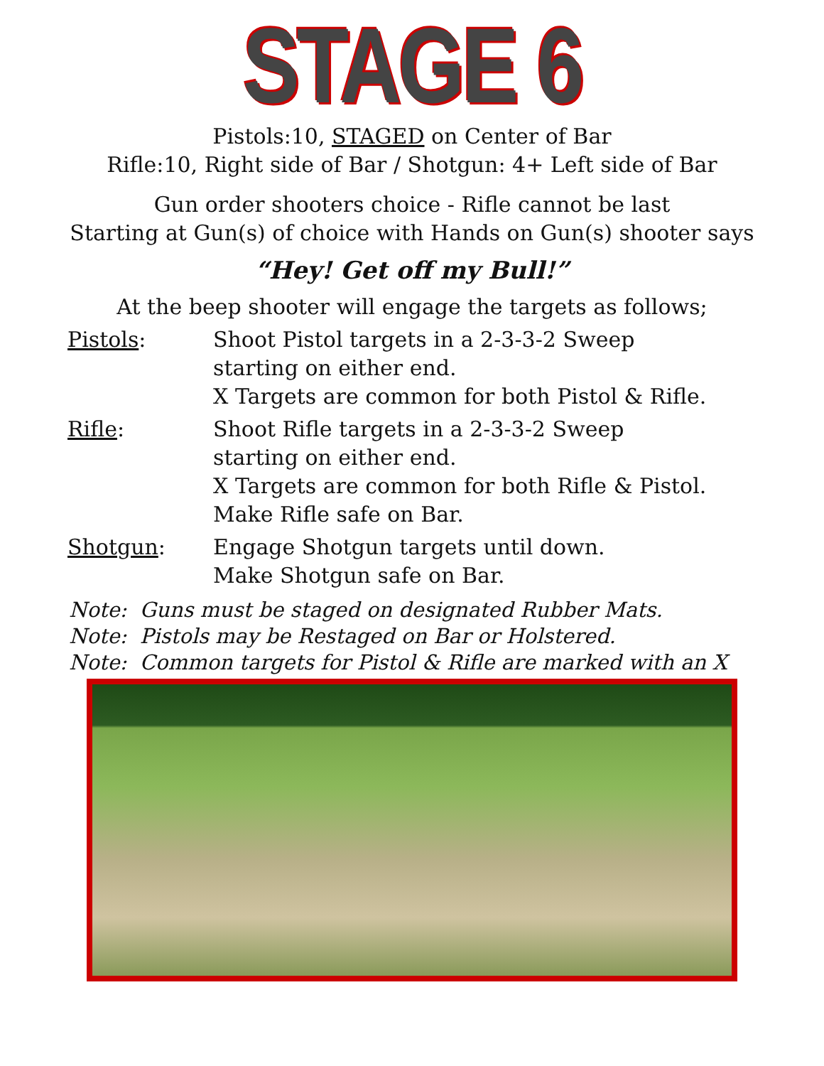STAGE 6
Pistols:10, STAGED on Center of Bar
Rifle:10, Right side of Bar / Shotgun: 4+ Left side of Bar
Gun order shooters choice - Rifle cannot be last
Starting at Gun(s) of choice with Hands on Gun(s) shooter says
“Hey! Get off my Bull!”
At the beep shooter will engage the targets as follows;
Pistols: Shoot Pistol targets in a 2-3-3-2 Sweep
starting on either end.
X Targets are common for both Pistol & Rifle.
Rifle: Shoot Rifle targets in a 2-3-3-2 Sweep
starting on either end.
X Targets are common for both Rifle & Pistol.
Make Rifle safe on Bar.
Shotgun: Engage Shotgun targets until down.
Make Shotgun safe on Bar.
Note: Guns must be staged on designated Rubber Mats.
Note: Pistols may be Restaged on Bar or Holstered.
Note: Common targets for Pistol & Rifle are marked with an X